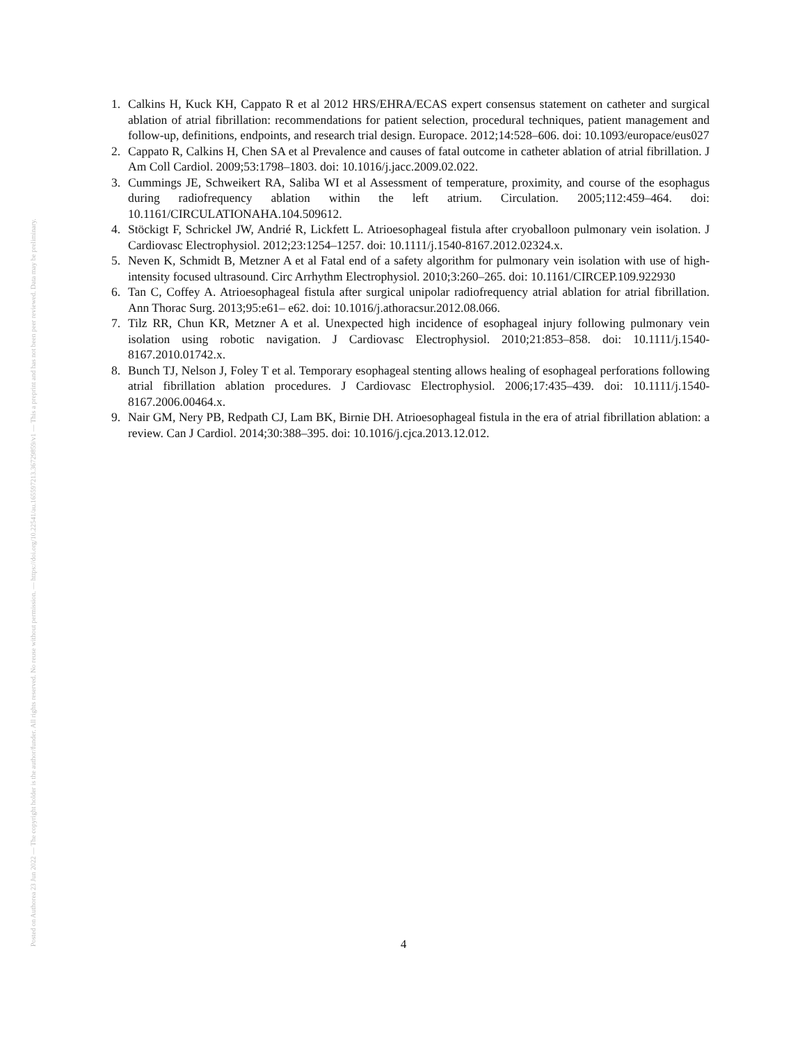Posted on Authorea 23 Jun 2022 — The copyright holder is the author/funder. All rights reserved. No reuse without permission. — https://doi.org/10.22541/au.165597213.36729859/v1 — This a preprint and has not been peer reviewed. Data may be preliminary.
1. Calkins H, Kuck KH, Cappato R et al 2012 HRS/EHRA/ECAS expert consensus statement on catheter and surgical ablation of atrial fibrillation: recommendations for patient selection, procedural techniques, patient management and follow-up, definitions, endpoints, and research trial design. Europace. 2012;14:528–606. doi: 10.1093/europace/eus027
2. Cappato R, Calkins H, Chen SA et al Prevalence and causes of fatal outcome in catheter ablation of atrial fibrillation. J Am Coll Cardiol. 2009;53:1798–1803. doi: 10.1016/j.jacc.2009.02.022.
3. Cummings JE, Schweikert RA, Saliba WI et al Assessment of temperature, proximity, and course of the esophagus during radiofrequency ablation within the left atrium. Circulation. 2005;112:459–464. doi: 10.1161/CIRCULATIONAHA.104.509612.
4. Stöckigt F, Schrickel JW, Andrié R, Lickfett L. Atrioesophageal fistula after cryoballoon pulmonary vein isolation. J Cardiovasc Electrophysiol. 2012;23:1254–1257. doi: 10.1111/j.1540-8167.2012.02324.x.
5. Neven K, Schmidt B, Metzner A et al Fatal end of a safety algorithm for pulmonary vein isolation with use of high-intensity focused ultrasound. Circ Arrhythm Electrophysiol. 2010;3:260–265. doi: 10.1161/CIRCEP.109.922930
6. Tan C, Coffey A. Atrioesophageal fistula after surgical unipolar radiofrequency atrial ablation for atrial fibrillation. Ann Thorac Surg. 2013;95:e61– e62. doi: 10.1016/j.athoracsur.2012.08.066.
7. Tilz RR, Chun KR, Metzner A et al. Unexpected high incidence of esophageal injury following pulmonary vein isolation using robotic navigation. J Cardiovasc Electrophysiol. 2010;21:853–858. doi: 10.1111/j.1540-8167.2010.01742.x.
8. Bunch TJ, Nelson J, Foley T et al. Temporary esophageal stenting allows healing of esophageal perforations following atrial fibrillation ablation procedures. J Cardiovasc Electrophysiol. 2006;17:435–439. doi: 10.1111/j.1540-8167.2006.00464.x.
9. Nair GM, Nery PB, Redpath CJ, Lam BK, Birnie DH. Atrioesophageal fistula in the era of atrial fibrillation ablation: a review. Can J Cardiol. 2014;30:388–395. doi: 10.1016/j.cjca.2013.12.012.
4